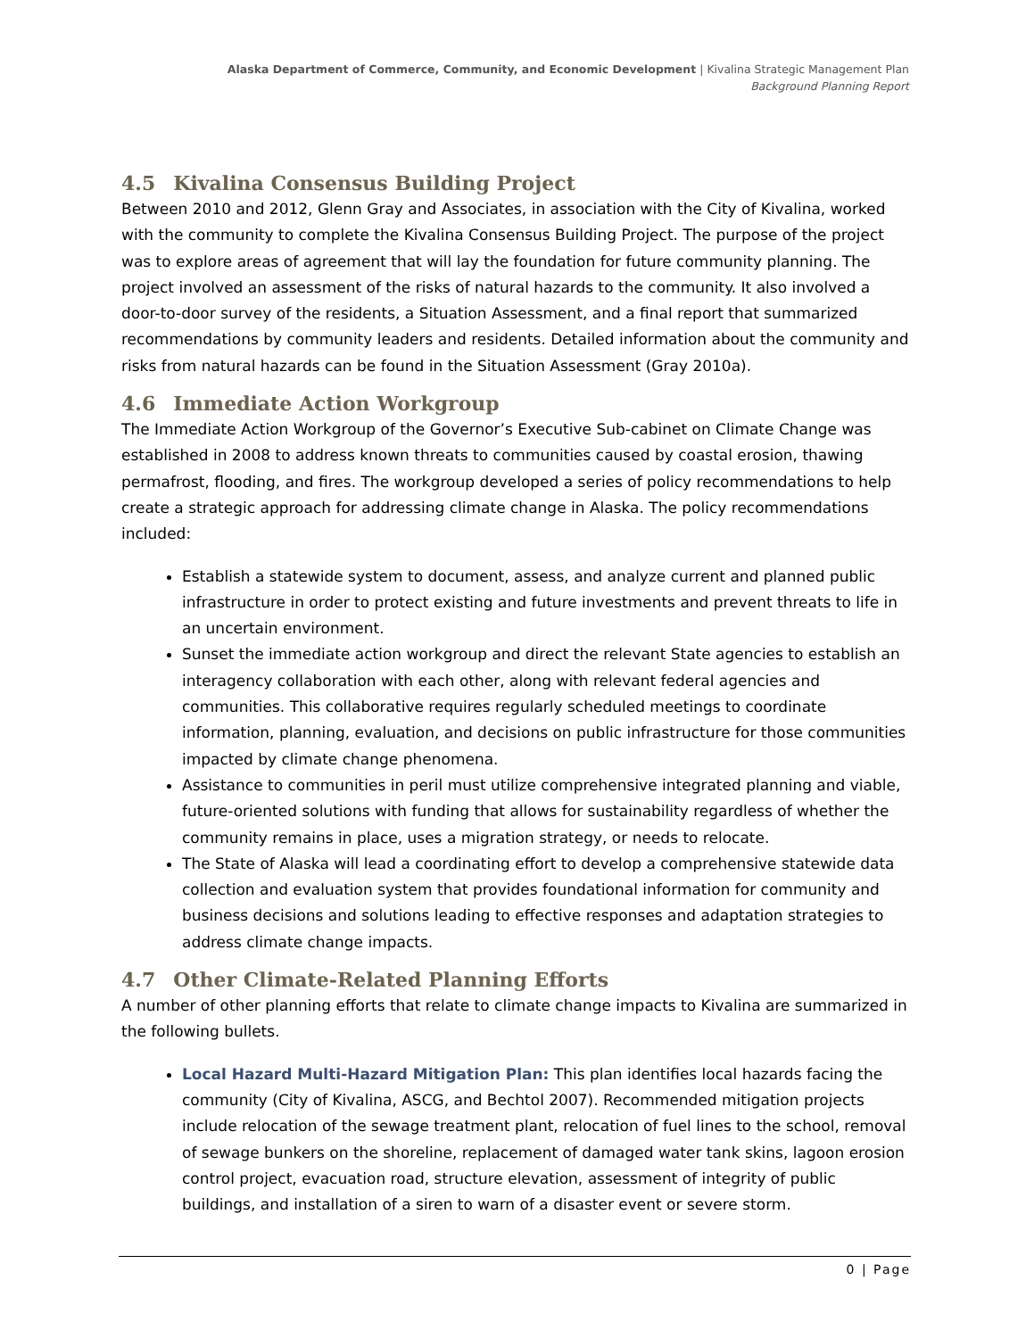Alaska Department of Commerce, Community, and Economic Development | Kivalina Strategic Management Plan
Background Planning Report
4.5 Kivalina Consensus Building Project
Between 2010 and 2012, Glenn Gray and Associates, in association with the City of Kivalina, worked with the community to complete the Kivalina Consensus Building Project. The purpose of the project was to explore areas of agreement that will lay the foundation for future community planning. The project involved an assessment of the risks of natural hazards to the community. It also involved a door-to-door survey of the residents, a Situation Assessment, and a final report that summarized recommendations by community leaders and residents. Detailed information about the community and risks from natural hazards can be found in the Situation Assessment (Gray 2010a).
4.6 Immediate Action Workgroup
The Immediate Action Workgroup of the Governor’s Executive Sub-cabinet on Climate Change was established in 2008 to address known threats to communities caused by coastal erosion, thawing permafrost, flooding, and fires. The workgroup developed a series of policy recommendations to help create a strategic approach for addressing climate change in Alaska. The policy recommendations included:
Establish a statewide system to document, assess, and analyze current and planned public infrastructure in order to protect existing and future investments and prevent threats to life in an uncertain environment.
Sunset the immediate action workgroup and direct the relevant State agencies to establish an interagency collaboration with each other, along with relevant federal agencies and communities. This collaborative requires regularly scheduled meetings to coordinate information, planning, evaluation, and decisions on public infrastructure for those communities impacted by climate change phenomena.
Assistance to communities in peril must utilize comprehensive integrated planning and viable, future-oriented solutions with funding that allows for sustainability regardless of whether the community remains in place, uses a migration strategy, or needs to relocate.
The State of Alaska will lead a coordinating effort to develop a comprehensive statewide data collection and evaluation system that provides foundational information for community and business decisions and solutions leading to effective responses and adaptation strategies to address climate change impacts.
4.7 Other Climate-Related Planning Efforts
A number of other planning efforts that relate to climate change impacts to Kivalina are summarized in the following bullets.
Local Hazard Multi-Hazard Mitigation Plan: This plan identifies local hazards facing the community (City of Kivalina, ASCG, and Bechtol 2007). Recommended mitigation projects include relocation of the sewage treatment plant, relocation of fuel lines to the school, removal of sewage bunkers on the shoreline, replacement of damaged water tank skins, lagoon erosion control project, evacuation road, structure elevation, assessment of integrity of public buildings, and installation of a siren to warn of a disaster event or severe storm.
0 | Page